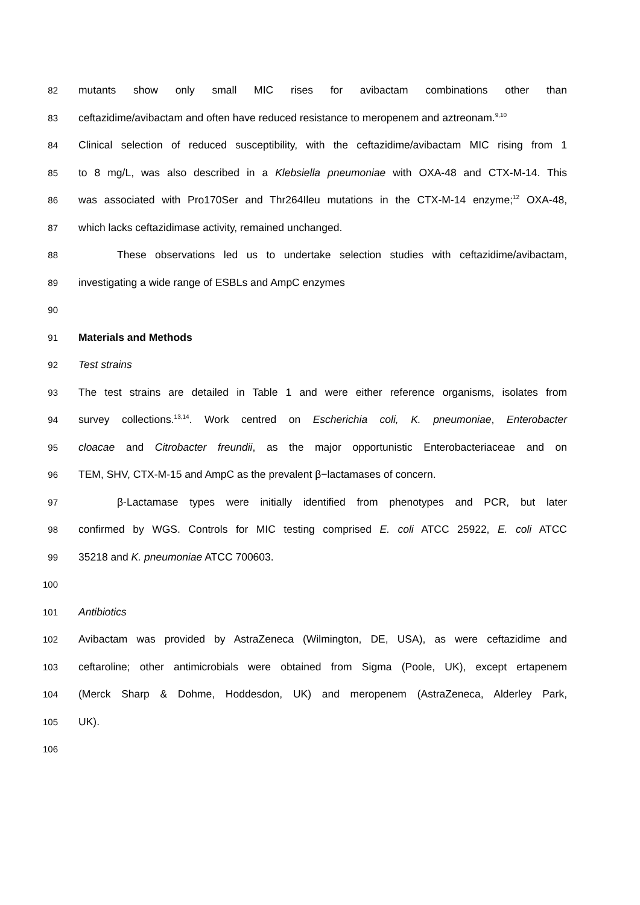82 mutants show only small MIC rises for avibactam combinations other than
83 ceftazidime/avibactam and often have reduced resistance to meropenem and aztreonam.<sup>9,10</sup>
84 Clinical selection of reduced susceptibility, with the ceftazidime/avibactam MIC rising from 1
85 to 8 mg/L, was also described in a Klebsiella pneumoniae with OXA-48 and CTX-M-14. This
86 was associated with Pro170Ser and Thr264Ileu mutations in the CTX-M-14 enzyme;<sup>12</sup> OXA-48,
87 which lacks ceftazidimase activity, remained unchanged.
88 These observations led us to undertake selection studies with ceftazidime/avibactam,
89 investigating a wide range of ESBLs and AmpC enzymes
90
91 Materials and Methods
92 Test strains
93 The test strains are detailed in Table 1 and were either reference organisms, isolates from
94 survey collections.<sup>13,14</sup>. Work centred on Escherichia coli, K. pneumoniae, Enterobacter
95 cloacae and Citrobacter freundii, as the major opportunistic Enterobacteriaceae and on
96 TEM, SHV, CTX-M-15 and AmpC as the prevalent β−lactamases of concern.
97 β-Lactamase types were initially identified from phenotypes and PCR, but later
98 confirmed by WGS. Controls for MIC testing comprised E. coli ATCC 25922, E. coli ATCC
99 35218 and K. pneumoniae ATCC 700603.
100
101 Antibiotics
102 Avibactam was provided by AstraZeneca (Wilmington, DE, USA), as were ceftazidime and
103 ceftaroline; other antimicrobials were obtained from Sigma (Poole, UK), except ertapenem
104 (Merck Sharp & Dohme, Hoddesdon, UK) and meropenem (AstraZeneca, Alderley Park,
105 UK).
106